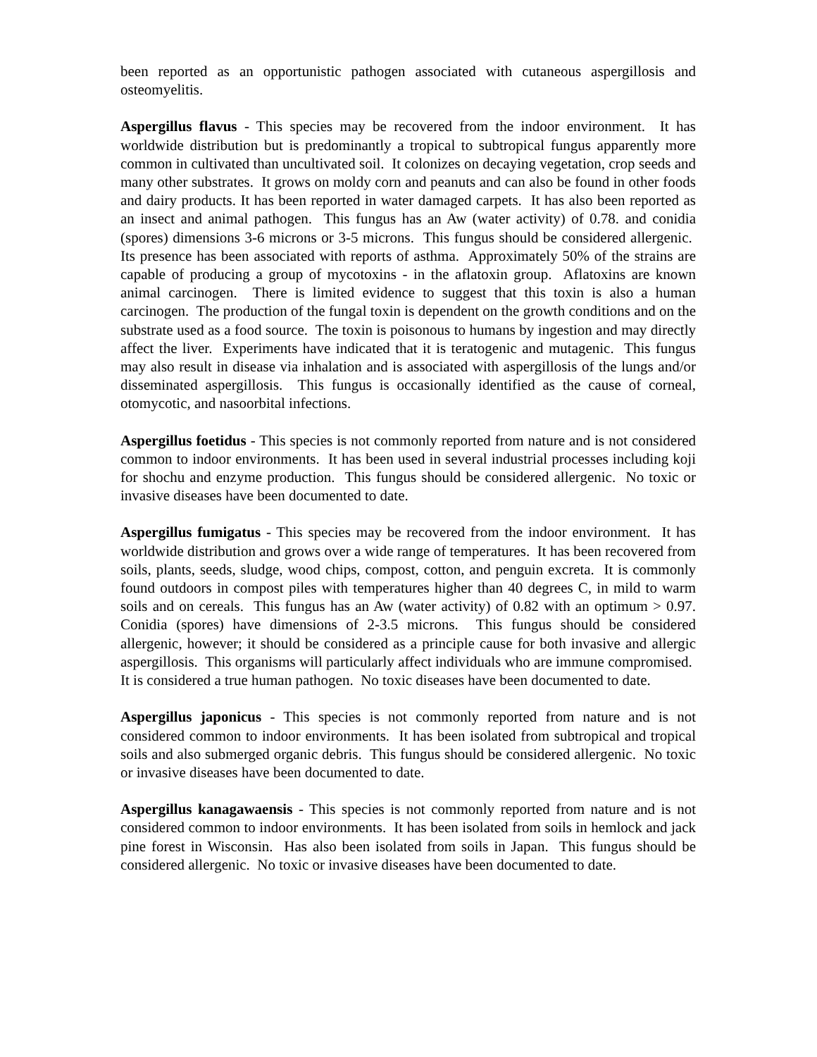been reported as an opportunistic pathogen associated with cutaneous aspergillosis and osteomyelitis.
Aspergillus flavus - This species may be recovered from the indoor environment. It has worldwide distribution but is predominantly a tropical to subtropical fungus apparently more common in cultivated than uncultivated soil. It colonizes on decaying vegetation, crop seeds and many other substrates. It grows on moldy corn and peanuts and can also be found in other foods and dairy products. It has been reported in water damaged carpets. It has also been reported as an insect and animal pathogen. This fungus has an Aw (water activity) of 0.78. and conidia (spores) dimensions 3-6 microns or 3-5 microns. This fungus should be considered allergenic. Its presence has been associated with reports of asthma. Approximately 50% of the strains are capable of producing a group of mycotoxins - in the aflatoxin group. Aflatoxins are known animal carcinogen. There is limited evidence to suggest that this toxin is also a human carcinogen. The production of the fungal toxin is dependent on the growth conditions and on the substrate used as a food source. The toxin is poisonous to humans by ingestion and may directly affect the liver. Experiments have indicated that it is teratogenic and mutagenic. This fungus may also result in disease via inhalation and is associated with aspergillosis of the lungs and/or disseminated aspergillosis. This fungus is occasionally identified as the cause of corneal, otomycotic, and nasoorbital infections.
Aspergillus foetidus - This species is not commonly reported from nature and is not considered common to indoor environments. It has been used in several industrial processes including koji for shochu and enzyme production. This fungus should be considered allergenic. No toxic or invasive diseases have been documented to date.
Aspergillus fumigatus - This species may be recovered from the indoor environment. It has worldwide distribution and grows over a wide range of temperatures. It has been recovered from soils, plants, seeds, sludge, wood chips, compost, cotton, and penguin excreta. It is commonly found outdoors in compost piles with temperatures higher than 40 degrees C, in mild to warm soils and on cereals. This fungus has an Aw (water activity) of 0.82 with an optimum > 0.97. Conidia (spores) have dimensions of 2-3.5 microns. This fungus should be considered allergenic, however; it should be considered as a principle cause for both invasive and allergic aspergillosis. This organisms will particularly affect individuals who are immune compromised. It is considered a true human pathogen. No toxic diseases have been documented to date.
Aspergillus japonicus - This species is not commonly reported from nature and is not considered common to indoor environments. It has been isolated from subtropical and tropical soils and also submerged organic debris. This fungus should be considered allergenic. No toxic or invasive diseases have been documented to date.
Aspergillus kanagawaensis - This species is not commonly reported from nature and is not considered common to indoor environments. It has been isolated from soils in hemlock and jack pine forest in Wisconsin. Has also been isolated from soils in Japan. This fungus should be considered allergenic. No toxic or invasive diseases have been documented to date.